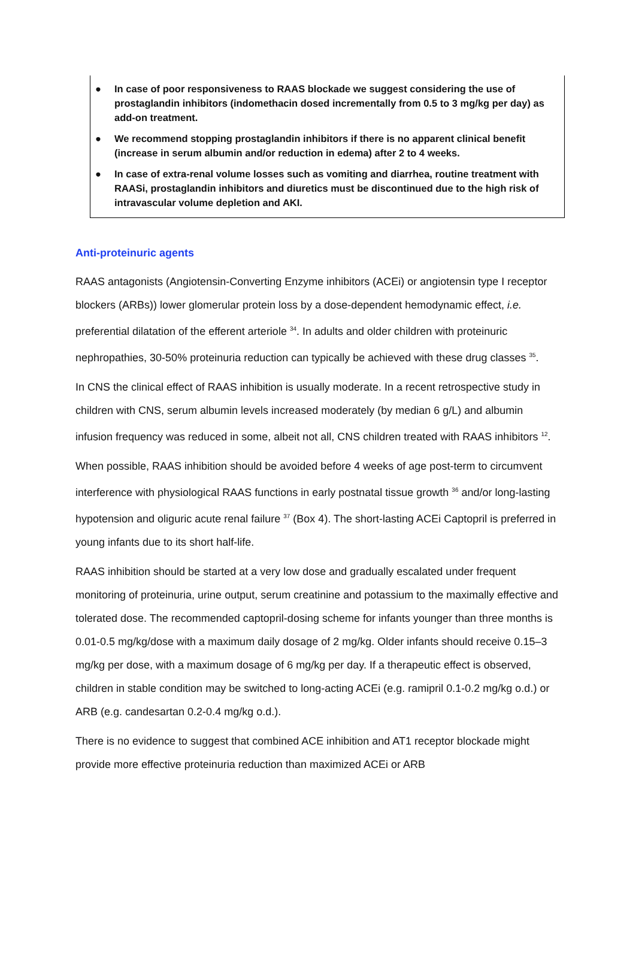● In case of poor responsiveness to RAAS blockade we suggest considering the use of prostaglandin inhibitors (indomethacin dosed incrementally from 0.5 to 3 mg/kg per day) as add-on treatment.
● We recommend stopping prostaglandin inhibitors if there is no apparent clinical benefit (increase in serum albumin and/or reduction in edema) after 2 to 4 weeks.
● In case of extra-renal volume losses such as vomiting and diarrhea, routine treatment with RAASi, prostaglandin inhibitors and diuretics must be discontinued due to the high risk of intravascular volume depletion and AKI.
Anti-proteinuric agents
RAAS antagonists (Angiotensin-Converting Enzyme inhibitors (ACEi) or angiotensin type I receptor blockers (ARBs)) lower glomerular protein loss by a dose-dependent hemodynamic effect, i.e. preferential dilatation of the efferent arteriole <sup>34</sup>. In adults and older children with proteinuric nephropathies, 30-50% proteinuria reduction can typically be achieved with these drug classes <sup>35</sup>.
In CNS the clinical effect of RAAS inhibition is usually moderate. In a recent retrospective study in children with CNS, serum albumin levels increased moderately (by median 6 g/L) and albumin infusion frequency was reduced in some, albeit not all, CNS children treated with RAAS inhibitors <sup>12</sup>.
When possible, RAAS inhibition should be avoided before 4 weeks of age post-term to circumvent interference with physiological RAAS functions in early postnatal tissue growth <sup>36</sup> and/or long-lasting hypotension and oliguric acute renal failure <sup>37</sup> (Box 4). The short-lasting ACEi Captopril is preferred in young infants due to its short half-life.
RAAS inhibition should be started at a very low dose and gradually escalated under frequent monitoring of proteinuria, urine output, serum creatinine and potassium to the maximally effective and tolerated dose. The recommended captopril-dosing scheme for infants younger than three months is 0.01-0.5 mg/kg/dose with a maximum daily dosage of 2 mg/kg. Older infants should receive 0.15–3 mg/kg per dose, with a maximum dosage of 6 mg/kg per day. If a therapeutic effect is observed, children in stable condition may be switched to long-acting ACEi (e.g. ramipril 0.1-0.2 mg/kg o.d.) or ARB (e.g. candesartan 0.2-0.4 mg/kg o.d.).
There is no evidence to suggest that combined ACE inhibition and AT1 receptor blockade might provide more effective proteinuria reduction than maximized ACEi or ARB